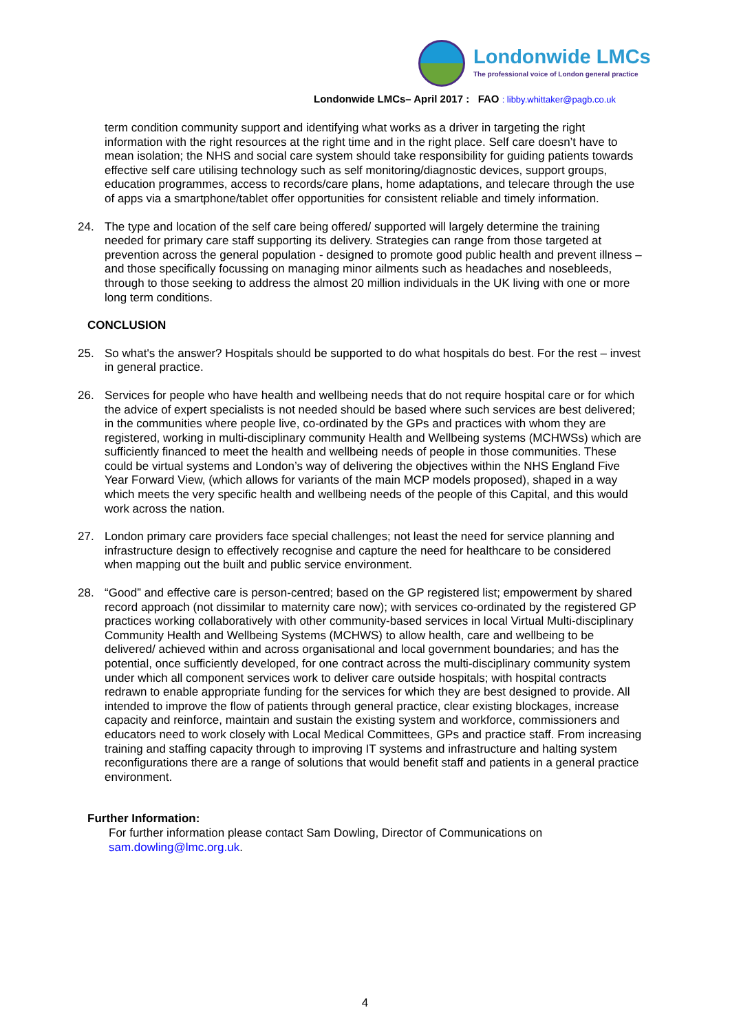Londonwide LMCs
The professional voice of London general practice
Londonwide LMCs– April 2017 : FAO : libby.whittaker@pagb.co.uk
term condition community support and identifying what works as a driver in targeting the right information with the right resources at the right time and in the right place. Self care doesn’t have to mean isolation; the NHS and social care system should take responsibility for guiding patients towards effective self care utilising technology such as self monitoring/diagnostic devices, support groups, education programmes, access to records/care plans, home adaptations, and telecare through the use of apps via a smartphone/tablet offer opportunities for consistent reliable and timely information.
24. The type and location of the self care being offered/ supported will largely determine the training needed for primary care staff supporting its delivery. Strategies can range from those targeted at prevention across the general population - designed to promote good public health and prevent illness – and those specifically focussing on managing minor ailments such as headaches and nosebleeds, through to those seeking to address the almost 20 million individuals in the UK living with one or more long term conditions.
CONCLUSION
25. So what's the answer? Hospitals should be supported to do what hospitals do best. For the rest – invest in general practice.
26. Services for people who have health and wellbeing needs that do not require hospital care or for which the advice of expert specialists is not needed should be based where such services are best delivered; in the communities where people live, co-ordinated by the GPs and practices with whom they are registered, working in multi-disciplinary community Health and Wellbeing systems (MCHWSs) which are sufficiently financed to meet the health and wellbeing needs of people in those communities. These could be virtual systems and London’s way of delivering the objectives within the NHS England Five Year Forward View, (which allows for variants of the main MCP models proposed), shaped in a way which meets the very specific health and wellbeing needs of the people of this Capital, and this would work across the nation.
27. London primary care providers face special challenges; not least the need for service planning and infrastructure design to effectively recognise and capture the need for healthcare to be considered when mapping out the built and public service environment.
28. “Good” and effective care is person-centred; based on the GP registered list; empowerment by shared record approach (not dissimilar to maternity care now); with services co-ordinated by the registered GP practices working collaboratively with other community-based services in local Virtual Multi-disciplinary Community Health and Wellbeing Systems (MCHWS) to allow health, care and wellbeing to be delivered/ achieved within and across organisational and local government boundaries; and has the potential, once sufficiently developed, for one contract across the multi-disciplinary community system under which all component services work to deliver care outside hospitals; with hospital contracts redrawn to enable appropriate funding for the services for which they are best designed to provide. All intended to improve the flow of patients through general practice, clear existing blockages, increase capacity and reinforce, maintain and sustain the existing system and workforce, commissioners and educators need to work closely with Local Medical Committees, GPs and practice staff. From increasing training and staffing capacity through to improving IT systems and infrastructure and halting system reconfigurations there are a range of solutions that would benefit staff and patients in a general practice environment.
Further Information:
For further information please contact Sam Dowling, Director of Communications on sam.dowling@lmc.org.uk.
4